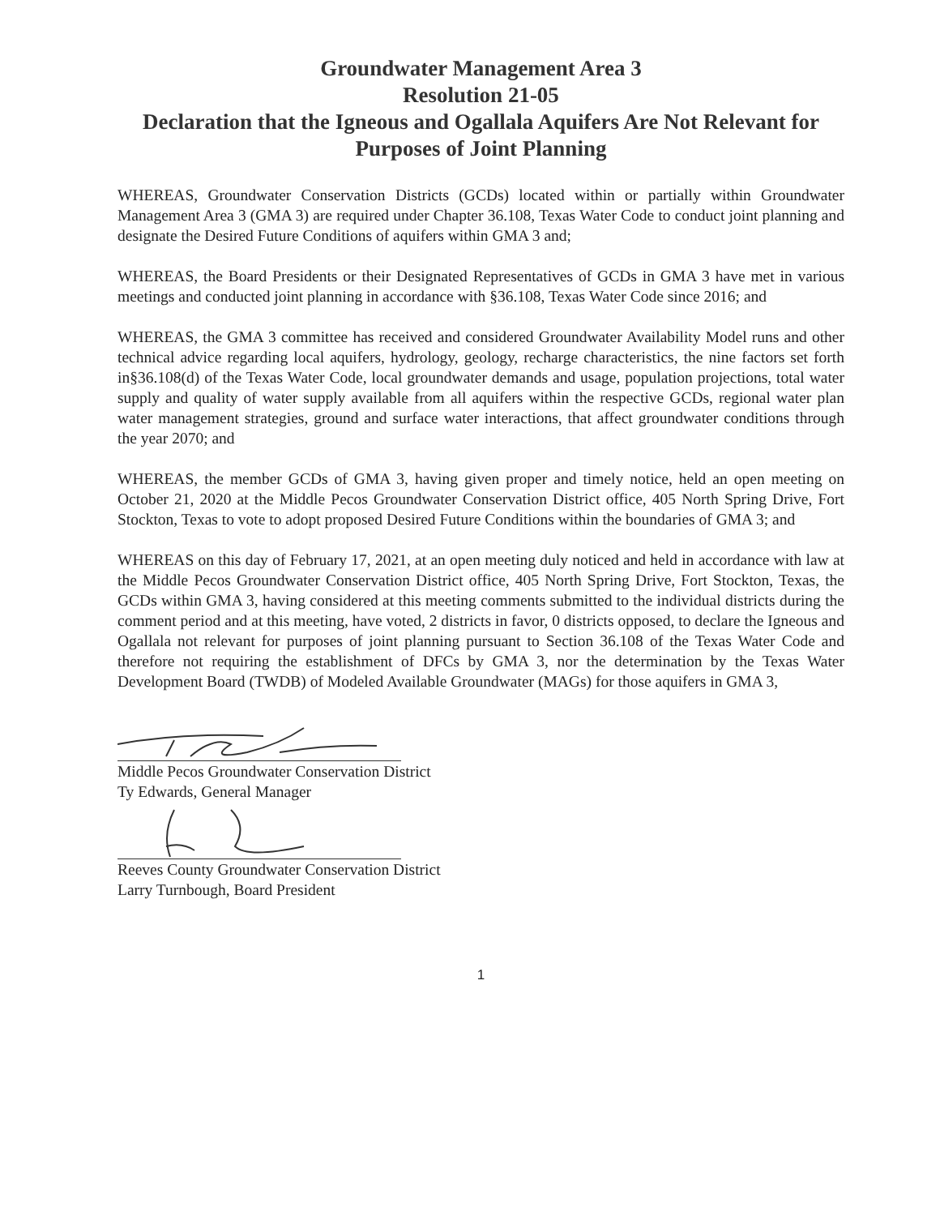Groundwater Management Area 3
Resolution 21-05
Declaration that the Igneous and Ogallala Aquifers Are Not Relevant for Purposes of Joint Planning
WHEREAS, Groundwater Conservation Districts (GCDs) located within or partially within Groundwater Management Area 3 (GMA 3) are required under Chapter 36.108, Texas Water Code to conduct joint planning and designate the Desired Future Conditions of aquifers within GMA 3 and;
WHEREAS, the Board Presidents or their Designated Representatives of GCDs in GMA 3 have met in various meetings and conducted joint planning in accordance with §36.108, Texas Water Code since 2016; and
WHEREAS, the GMA 3 committee has received and considered Groundwater Availability Model runs and other technical advice regarding local aquifers, hydrology, geology, recharge characteristics, the nine factors set forth in§36.108(d) of the Texas Water Code, local groundwater demands and usage, population projections, total water supply and quality of water supply available from all aquifers within the respective GCDs, regional water plan water management strategies, ground and surface water interactions, that affect groundwater conditions through the year 2070; and
WHEREAS, the member GCDs of GMA 3, having given proper and timely notice, held an open meeting on October 21, 2020 at the Middle Pecos Groundwater Conservation District office, 405 North Spring Drive, Fort Stockton, Texas to vote to adopt proposed Desired Future Conditions within the boundaries of GMA 3; and
WHEREAS on this day of February 17, 2021, at an open meeting duly noticed and held in accordance with law at the Middle Pecos Groundwater Conservation District office, 405 North Spring Drive, Fort Stockton, Texas, the GCDs within GMA 3, having considered at this meeting comments submitted to the individual districts during the comment period and at this meeting, have voted, 2 districts in favor, 0 districts opposed, to declare the Igneous and Ogallala not relevant for purposes of joint planning pursuant to Section 36.108 of the Texas Water Code and therefore not requiring the establishment of DFCs by GMA 3, nor the determination by the Texas Water Development Board (TWDB) of Modeled Available Groundwater (MAGs) for those aquifers in GMA 3,
Middle Pecos Groundwater Conservation District
Ty Edwards, General Manager
Reeves County Groundwater Conservation District
Larry Turnbough, Board President
1